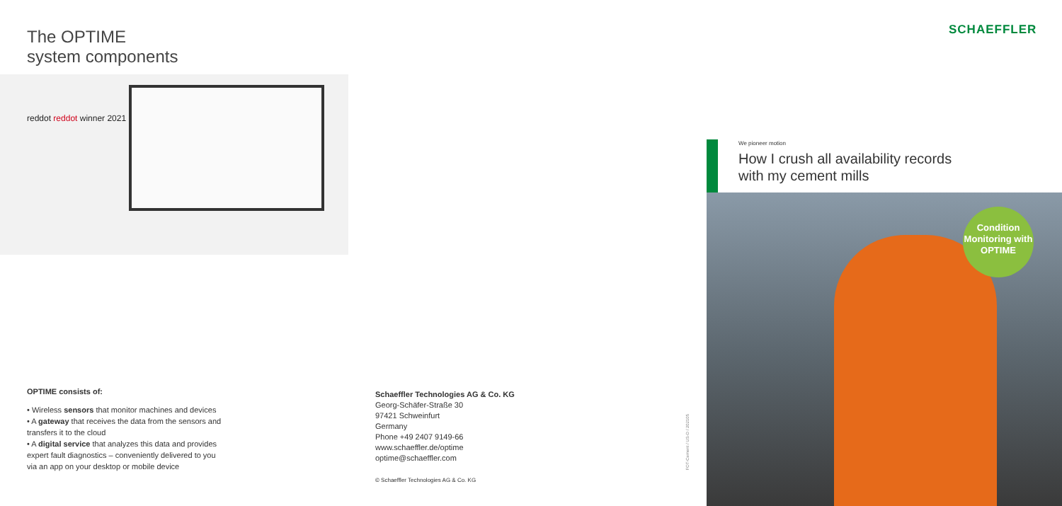The OPTIME
system components
reddot reddot winner 2021
OPTIME consists of:
• Wireless sensors that monitor machines and devices
• A gateway that receives the data from the sensors and transfers it to the cloud
• A digital service that analyzes this data and provides expert fault diagnostics – conveniently delivered to you via an app on your desktop or mobile device
Schaeffler Technologies AG & Co. KG
Georg-Schäfer-Straße 30
97421 Schweinfurt
Germany
Phone +49 2407 9149-66
www.schaeffler.de/optime
optime@schaeffler.com
© Schaeffler Technologies AG & Co. KG
FOT-Cement / US-D / 202105
SCHAEFFLER
We pioneer motion
How I crush all availability records
with my cement mills
Condition Monitoring with OPTIME